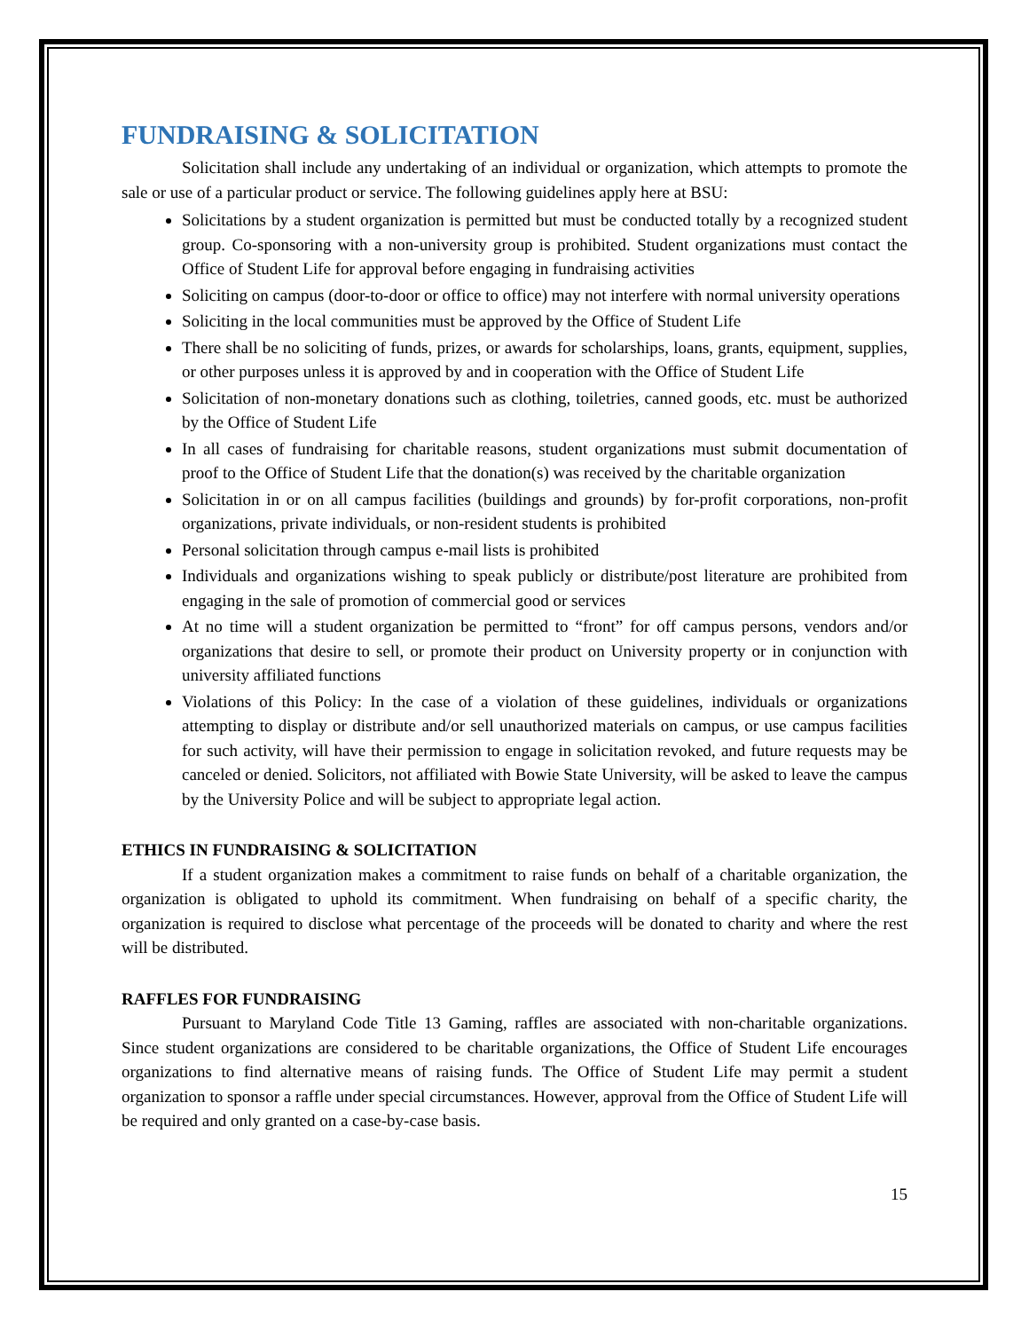FUNDRAISING & SOLICITATION
Solicitation shall include any undertaking of an individual or organization, which attempts to promote the sale or use of a particular product or service. The following guidelines apply here at BSU:
Solicitations by a student organization is permitted but must be conducted totally by a recognized student group. Co-sponsoring with a non-university group is prohibited. Student organizations must contact the Office of Student Life for approval before engaging in fundraising activities
Soliciting on campus (door-to-door or office to office) may not interfere with normal university operations
Soliciting in the local communities must be approved by the Office of Student Life
There shall be no soliciting of funds, prizes, or awards for scholarships, loans, grants, equipment, supplies, or other purposes unless it is approved by and in cooperation with the Office of Student Life
Solicitation of non-monetary donations such as clothing, toiletries, canned goods, etc. must be authorized by the Office of Student Life
In all cases of fundraising for charitable reasons, student organizations must submit documentation of proof to the Office of Student Life that the donation(s) was received by the charitable organization
Solicitation in or on all campus facilities (buildings and grounds) by for-profit corporations, non-profit organizations, private individuals, or non-resident students is prohibited
Personal solicitation through campus e-mail lists is prohibited
Individuals and organizations wishing to speak publicly or distribute/post literature are prohibited from engaging in the sale of promotion of commercial good or services
At no time will a student organization be permitted to “front” for off campus persons, vendors and/or organizations that desire to sell, or promote their product on University property or in conjunction with university affiliated functions
Violations of this Policy: In the case of a violation of these guidelines, individuals or organizations attempting to display or distribute and/or sell unauthorized materials on campus, or use campus facilities for such activity, will have their permission to engage in solicitation revoked, and future requests may be canceled or denied. Solicitors, not affiliated with Bowie State University, will be asked to leave the campus by the University Police and will be subject to appropriate legal action.
ETHICS IN FUNDRAISING & SOLICITATION
If a student organization makes a commitment to raise funds on behalf of a charitable organization, the organization is obligated to uphold its commitment. When fundraising on behalf of a specific charity, the organization is required to disclose what percentage of the proceeds will be donated to charity and where the rest will be distributed.
RAFFLES FOR FUNDRAISING
Pursuant to Maryland Code Title 13 Gaming, raffles are associated with non-charitable organizations. Since student organizations are considered to be charitable organizations, the Office of Student Life encourages organizations to find alternative means of raising funds. The Office of Student Life may permit a student organization to sponsor a raffle under special circumstances. However, approval from the Office of Student Life will be required and only granted on a case-by-case basis.
15